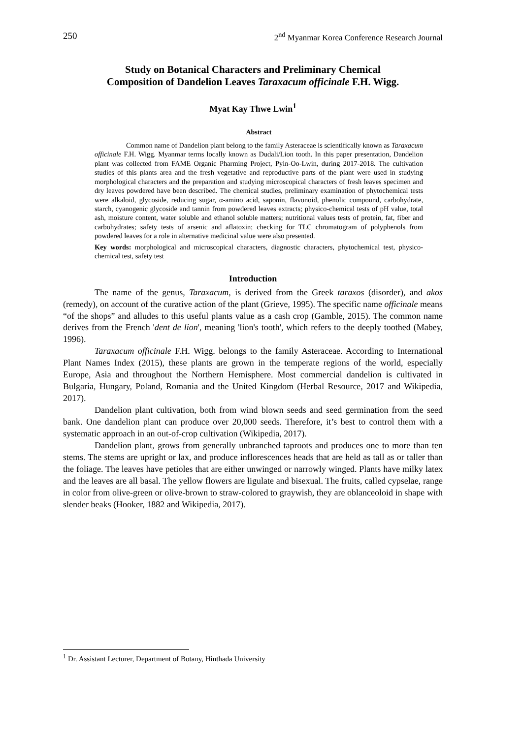250 2<sup>nd</sup> Myanmar Korea Conference Research Journal
Study on Botanical Characters and Preliminary Chemical
Composition of Dandelion Leaves Taraxacum officinale F.H. Wigg.
Myat Kay Thwe Lwin<sup>1</sup>
Abstract
Common name of Dandelion plant belong to the family Asteraceae is scientifically known as Taraxacum officinale F.H. Wigg. Myanmar terms locally known as Dudali/Lion tooth. In this paper presentation, Dandelion plant was collected from FAME Organic Pharming Project, Pyin-Oo-Lwin, during 2017-2018. The cultivation studies of this plants area and the fresh vegetative and reproductive parts of the plant were used in studying morphological characters and the preparation and studying microscopical characters of fresh leaves specimen and dry leaves powdered have been described. The chemical studies, preliminary examination of phytochemical tests were alkaloid, glycoside, reducing sugar, α-amino acid, saponin, flavonoid, phenolic compound, carbohydrate, starch, cyanogenic glycoside and tannin from powdered leaves extracts; physico-chemical tests of pH value, total ash, moisture content, water soluble and ethanol soluble matters; nutritional values tests of protein, fat, fiber and carbohydrates; safety tests of arsenic and aflatoxin; checking for TLC chromatogram of polyphenols from powdered leaves for a role in alternative medicinal value were also presented.
Key words: morphological and microscopical characters, diagnostic characters, phytochemical test, physico-chemical test, safety test
Introduction
The name of the genus, Taraxacum, is derived from the Greek taraxos (disorder), and akos (remedy), on account of the curative action of the plant (Grieve, 1995). The specific name officinale means “of the shops” and alludes to this useful plants value as a cash crop (Gamble, 2015). The common name derives from the French 'dent de lion', meaning 'lion's tooth', which refers to the deeply toothed (Mabey, 1996).
Taraxacum officinale F.H. Wigg. belongs to the family Asteraceae. According to International Plant Names Index (2015), these plants are grown in the temperate regions of the world, especially Europe, Asia and throughout the Northern Hemisphere. Most commercial dandelion is cultivated in Bulgaria, Hungary, Poland, Romania and the United Kingdom (Herbal Resource, 2017 and Wikipedia, 2017).
Dandelion plant cultivation, both from wind blown seeds and seed germination from the seed bank. One dandelion plant can produce over 20,000 seeds. Therefore, it’s best to control them with a systematic approach in an out-of-crop cultivation (Wikipedia, 2017).
Dandelion plant, grows from generally unbranched taproots and produces one to more than ten stems. The stems are upright or lax, and produce inflorescences heads that are held as tall as or taller than the foliage. The leaves have petioles that are either unwinged or narrowly winged. Plants have milky latex and the leaves are all basal. The yellow flowers are ligulate and bisexual. The fruits, called cypselae, range in color from olive-green or olive-brown to straw-colored to graywish, they are oblanceoloid in shape with slender beaks (Hooker, 1882 and Wikipedia, 2017).
<sup>1</sup> Dr. Assistant Lecturer, Department of Botany, Hinthada University